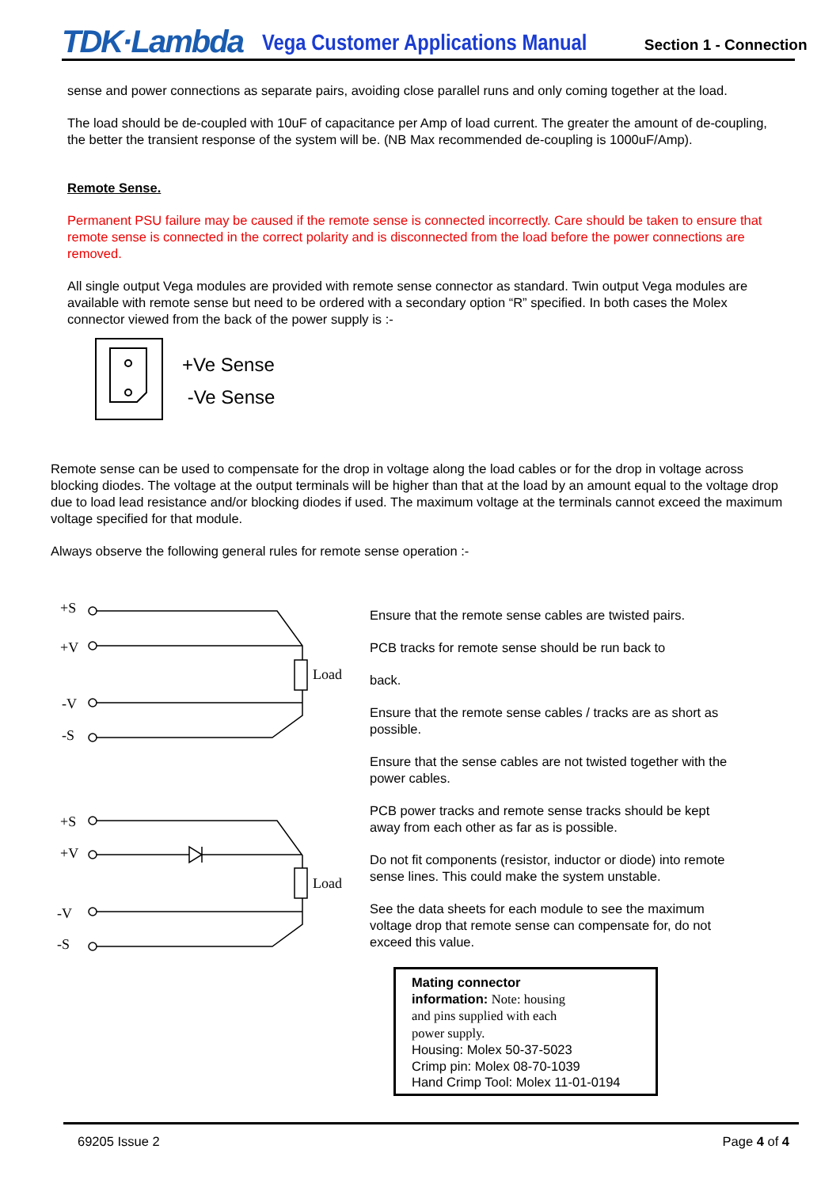TDK·Lambda Vega Customer Applications Manual Section 1 - Connection
sense and power connections as separate pairs, avoiding close parallel runs and only coming together at the load.
The load should be de-coupled with 10uF of capacitance per Amp of load current. The greater the amount of de-coupling, the better the transient response of the system will be. (NB Max recommended de-coupling is 1000uF/Amp).
Remote Sense.
Permanent PSU failure may be caused if the remote sense is connected incorrectly. Care should be taken to ensure that remote sense is connected in the correct polarity and is disconnected from the load before the power connections are removed.
All single output Vega modules are provided with remote sense connector as standard. Twin output Vega modules are available with remote sense but need to be ordered with a secondary option “R” specified. In both cases the Molex connector viewed from the back of the power supply is :-
+Ve Sense
-Ve Sense
Remote sense can be used to compensate for the drop in voltage along the load cables or for the drop in voltage across blocking diodes. The voltage at the output terminals will be higher than that at the load by an amount equal to the voltage drop due to load lead resistance and/or blocking diodes if used. The maximum voltage at the terminals cannot exceed the maximum voltage specified for that module.
Always observe the following general rules for remote sense operation :-
+S
+V
-V
-S
Load
+S
+V
-V
-S
Load
Ensure that the remote sense cables are twisted pairs.
PCB tracks for remote sense should be run back to
back.
Ensure that the remote sense cables / tracks are as short as possible.
Ensure that the sense cables are not twisted together with the power cables.
PCB power tracks and remote sense tracks should be kept away from each other as far as is possible.
Do not fit components (resistor, inductor or diode) into remote sense lines. This could make the system unstable.
See the data sheets for each module to see the maximum voltage drop that remote sense can compensate for, do not exceed this value.
Mating connector
information: Note: housing
and pins supplied with each
power supply.
Housing: Molex 50-37-5023
Crimp pin: Molex 08-70-1039
Hand Crimp Tool: Molex 11-01-0194
69205 Issue 2 Page 4 of 4